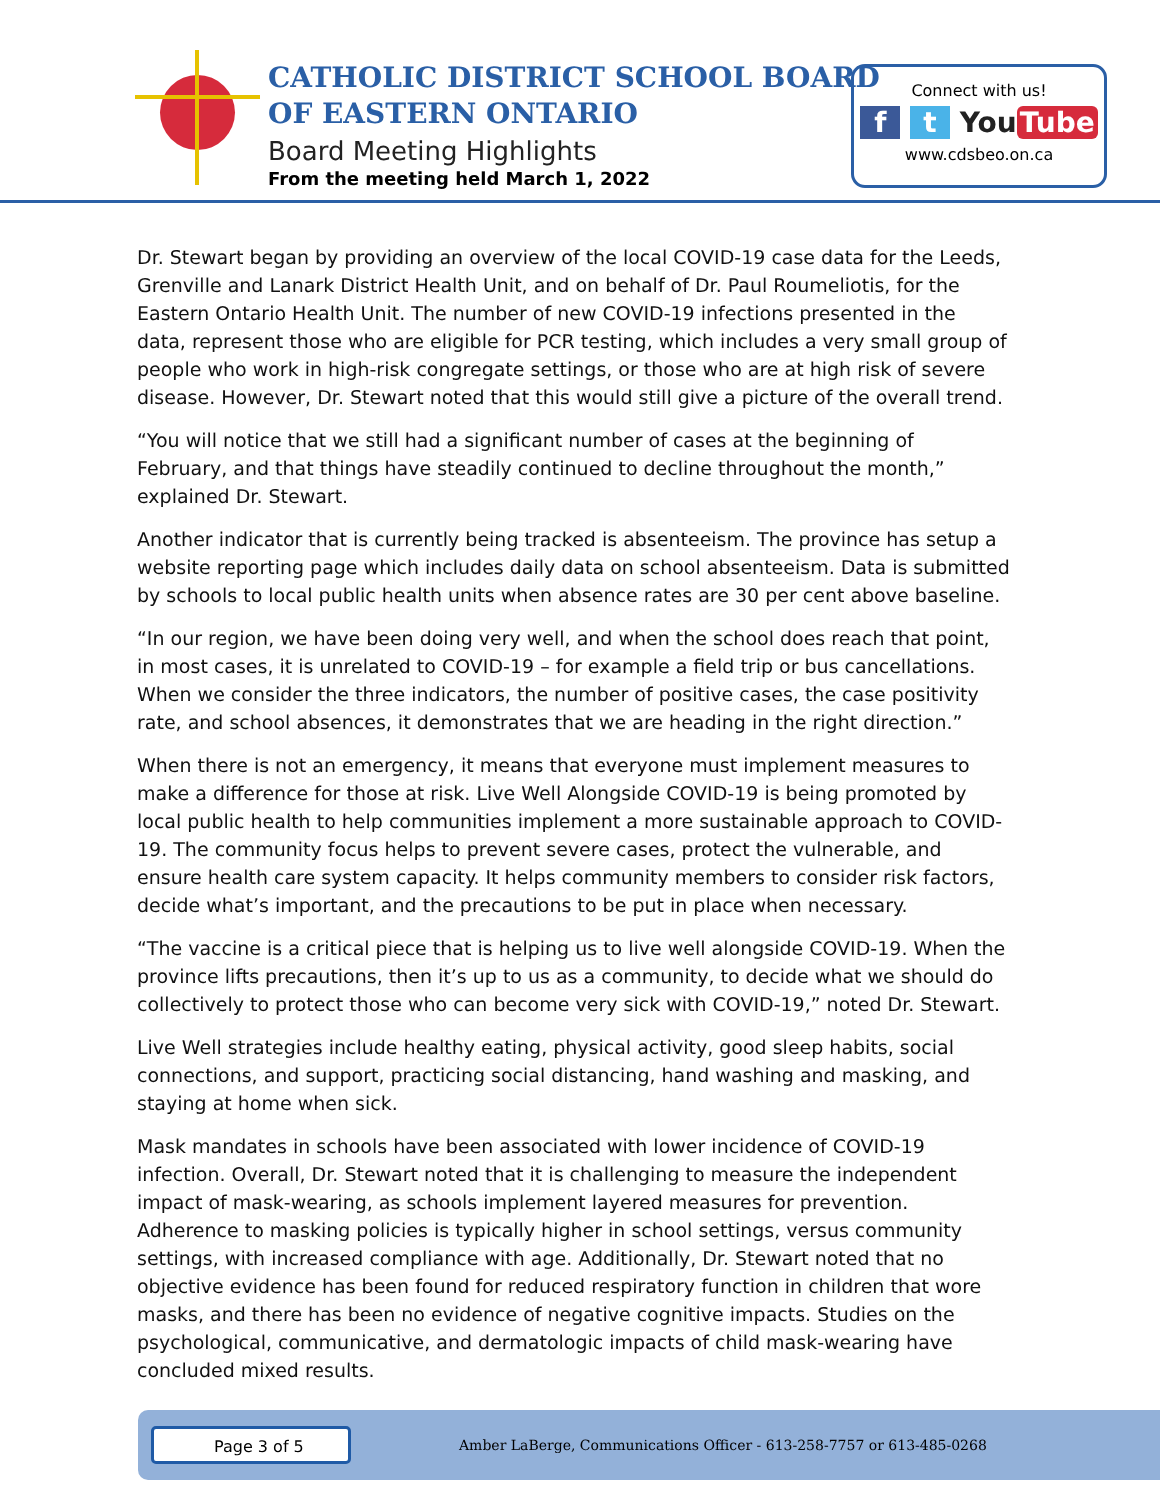CATHOLIC DISTRICT SCHOOL BOARD
OF EASTERN ONTARIO
Board Meeting Highlights
From the meeting held March 1, 2022
Connect with us!
f t You Tube
www.cdsbeo.on.ca
Dr. Stewart began by providing an overview of the local COVID-19 case data for the Leeds, Grenville and Lanark District Health Unit, and on behalf of Dr. Paul Roumeliotis, for the Eastern Ontario Health Unit. The number of new COVID-19 infections presented in the data, represent those who are eligible for PCR testing, which includes a very small group of people who work in high-risk congregate settings, or those who are at high risk of severe disease. However, Dr. Stewart noted that this would still give a picture of the overall trend.
“You will notice that we still had a significant number of cases at the beginning of February, and that things have steadily continued to decline throughout the month,” explained Dr. Stewart.
Another indicator that is currently being tracked is absenteeism. The province has setup a website reporting page which includes daily data on school absenteeism. Data is submitted by schools to local public health units when absence rates are 30 per cent above baseline.
“In our region, we have been doing very well, and when the school does reach that point, in most cases, it is unrelated to COVID-19 – for example a field trip or bus cancellations. When we consider the three indicators, the number of positive cases, the case positivity rate, and school absences, it demonstrates that we are heading in the right direction.”
When there is not an emergency, it means that everyone must implement measures to make a difference for those at risk. Live Well Alongside COVID-19 is being promoted by local public health to help communities implement a more sustainable approach to COVID-19. The community focus helps to prevent severe cases, protect the vulnerable, and ensure health care system capacity. It helps community members to consider risk factors, decide what’s important, and the precautions to be put in place when necessary.
“The vaccine is a critical piece that is helping us to live well alongside COVID-19. When the province lifts precautions, then it’s up to us as a community, to decide what we should do collectively to protect those who can become very sick with COVID-19,” noted Dr. Stewart.
Live Well strategies include healthy eating, physical activity, good sleep habits, social connections, and support, practicing social distancing, hand washing and masking, and staying at home when sick.
Mask mandates in schools have been associated with lower incidence of COVID-19 infection. Overall, Dr. Stewart noted that it is challenging to measure the independent impact of mask-wearing, as schools implement layered measures for prevention. Adherence to masking policies is typically higher in school settings, versus community settings, with increased compliance with age. Additionally, Dr. Stewart noted that no objective evidence has been found for reduced respiratory function in children that wore masks, and there has been no evidence of negative cognitive impacts. Studies on the psychological, communicative, and dermatologic impacts of child mask-wearing have concluded mixed results.
Page 3 of 5
Amber LaBerge, Communications Officer - 613-258-7757 or 613-485-0268